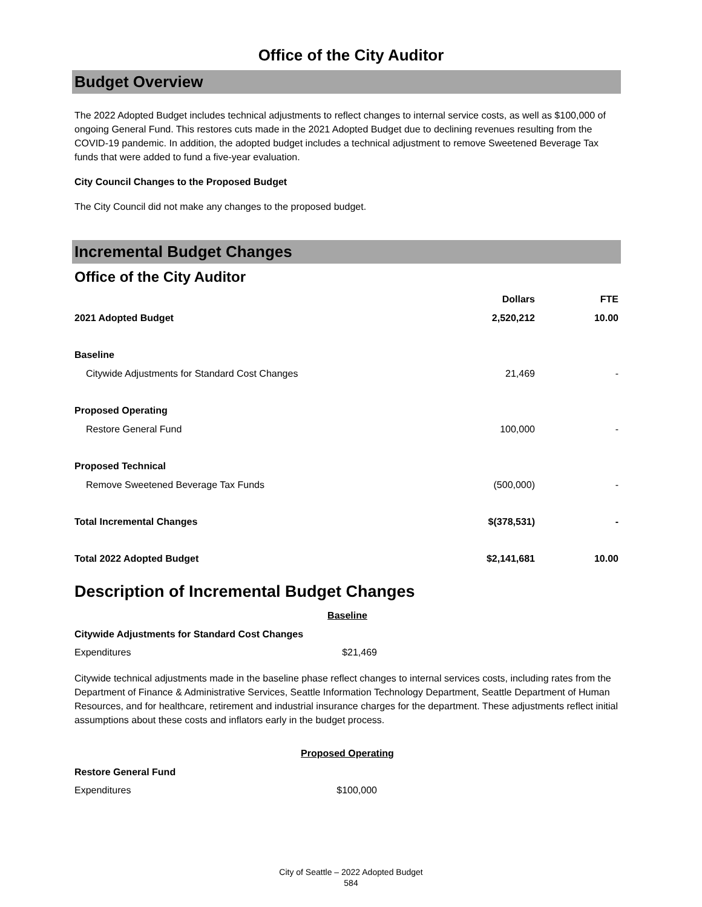Office of the City Auditor
Budget Overview
The 2022 Adopted Budget includes technical adjustments to reflect changes to internal service costs, as well as $100,000 of ongoing General Fund. This restores cuts made in the 2021 Adopted Budget due to declining revenues resulting from the COVID-19 pandemic. In addition, the adopted budget includes a technical adjustment to remove Sweetened Beverage Tax funds that were added to fund a five-year evaluation.
City Council Changes to the Proposed Budget
The City Council did not make any changes to the proposed budget.
Incremental Budget Changes
Office of the City Auditor
| | Dollars | FTE |
| --- | --- | --- |
| 2021 Adopted Budget | 2,520,212 | 10.00 |
| Baseline | | |
| Citywide Adjustments for Standard Cost Changes | 21,469 | - |
| Proposed Operating | | |
| Restore General Fund | 100,000 | - |
| Proposed Technical | | |
| Remove Sweetened Beverage Tax Funds | (500,000) | - |
| Total Incremental Changes | $(378,531) | - |
| Total 2022 Adopted Budget | $2,141,681 | 10.00 |
Description of Incremental Budget Changes
Baseline
Citywide Adjustments for Standard Cost Changes
Expenditures $21,469
Citywide technical adjustments made in the baseline phase reflect changes to internal services costs, including rates from the Department of Finance & Administrative Services, Seattle Information Technology Department, Seattle Department of Human Resources, and for healthcare, retirement and industrial insurance charges for the department. These adjustments reflect initial assumptions about these costs and inflators early in the budget process.
Proposed Operating
Restore General Fund
Expenditures $100,000
City of Seattle – 2022 Adopted Budget
584